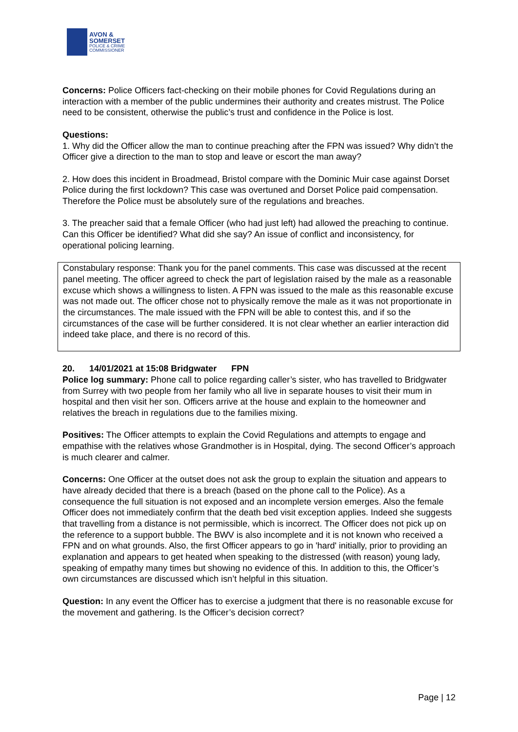AVON &
SOMERSET
POLICE & CRIME
COMMISSIONER
Concerns: Police Officers fact-checking on their mobile phones for Covid Regulations during an interaction with a member of the public undermines their authority and creates mistrust. The Police need to be consistent, otherwise the public’s trust and confidence in the Police is lost.
Questions:
1. Why did the Officer allow the man to continue preaching after the FPN was issued? Why didn’t the Officer give a direction to the man to stop and leave or escort the man away?
2. How does this incident in Broadmead, Bristol compare with the Dominic Muir case against Dorset Police during the first lockdown? This case was overtuned and Dorset Police paid compensation. Therefore the Police must be absolutely sure of the regulations and breaches.
3. The preacher said that a female Officer (who had just left) had allowed the preaching to continue. Can this Officer be identified? What did she say? An issue of conflict and inconsistency, for operational policing learning.
Constabulary response: Thank you for the panel comments. This case was discussed at the recent panel meeting. The officer agreed to check the part of legislation raised by the male as a reasonable excuse which shows a willingness to listen. A FPN was issued to the male as this reasonable excuse was not made out. The officer chose not to physically remove the male as it was not proportionate in the circumstances. The male issued with the FPN will be able to contest this, and if so the circumstances of the case will be further considered. It is not clear whether an earlier interaction did indeed take place, and there is no record of this.
20. 14/01/2021 at 15:08 Bridgwater FPN
Police log summary: Phone call to police regarding caller’s sister, who has travelled to Bridgwater from Surrey with two people from her family who all live in separate houses to visit their mum in hospital and then visit her son. Officers arrive at the house and explain to the homeowner and relatives the breach in regulations due to the families mixing.
Positives: The Officer attempts to explain the Covid Regulations and attempts to engage and empathise with the relatives whose Grandmother is in Hospital, dying. The second Officer’s approach is much clearer and calmer.
Concerns: One Officer at the outset does not ask the group to explain the situation and appears to have already decided that there is a breach (based on the phone call to the Police). As a consequence the full situation is not exposed and an incomplete version emerges. Also the female Officer does not immediately confirm that the death bed visit exception applies. Indeed she suggests that travelling from a distance is not permissible, which is incorrect. The Officer does not pick up on the reference to a support bubble. The BWV is also incomplete and it is not known who received a FPN and on what grounds. Also, the first Officer appears to go in 'hard' initially, prior to providing an explanation and appears to get heated when speaking to the distressed (with reason) young lady, speaking of empathy many times but showing no evidence of this. In addition to this, the Officer’s own circumstances are discussed which isn’t helpful in this situation.
Question: In any event the Officer has to exercise a judgment that there is no reasonable excuse for the movement and gathering. Is the Officer’s decision correct?
Page | 12